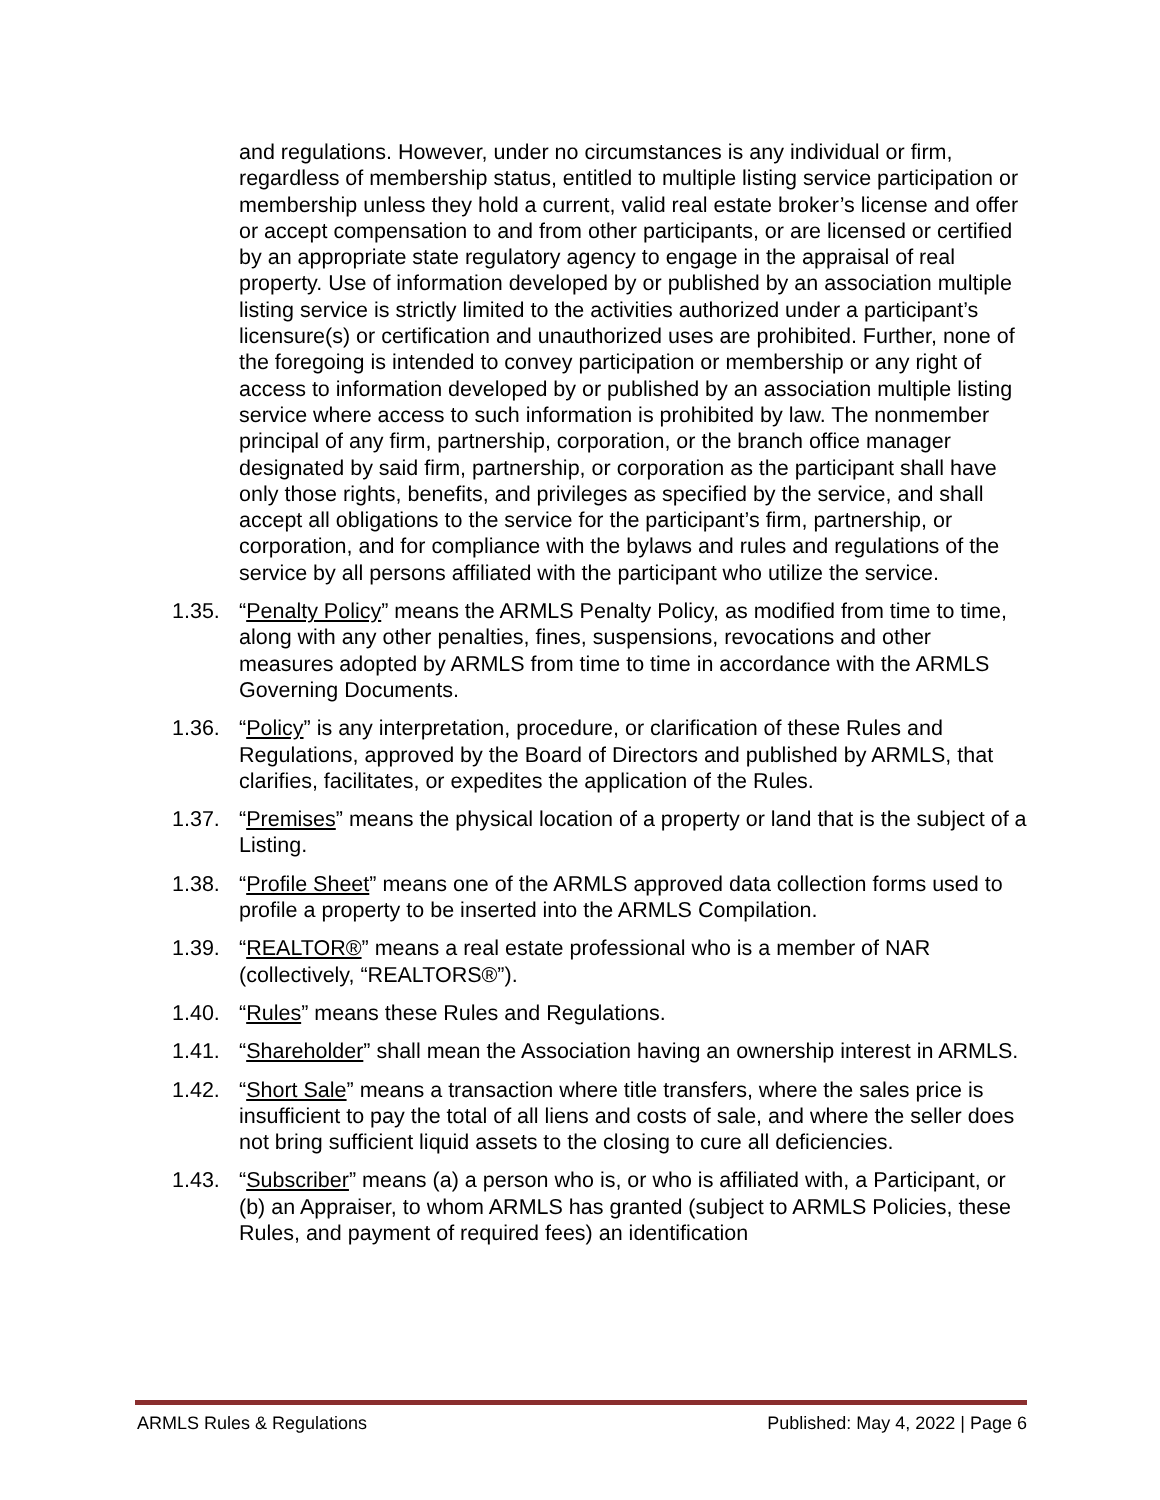and regulations. However, under no circumstances is any individual or firm, regardless of membership status, entitled to multiple listing service participation or membership unless they hold a current, valid real estate broker’s license and offer or accept compensation to and from other participants, or are licensed or certified by an appropriate state regulatory agency to engage in the appraisal of real property. Use of information developed by or published by an association multiple listing service is strictly limited to the activities authorized under a participant’s licensure(s) or certification and unauthorized uses are prohibited. Further, none of the foregoing is intended to convey participation or membership or any right of access to information developed by or published by an association multiple listing service where access to such information is prohibited by law. The nonmember principal of any firm, partnership, corporation, or the branch office manager designated by said firm, partnership, or corporation as the participant shall have only those rights, benefits, and privileges as specified by the service, and shall accept all obligations to the service for the participant’s firm, partnership, or corporation, and for compliance with the bylaws and rules and regulations of the service by all persons affiliated with the participant who utilize the service.
1.35. “Penalty Policy” means the ARMLS Penalty Policy, as modified from time to time, along with any other penalties, fines, suspensions, revocations and other measures adopted by ARMLS from time to time in accordance with the ARMLS Governing Documents.
1.36. “Policy” is any interpretation, procedure, or clarification of these Rules and Regulations, approved by the Board of Directors and published by ARMLS, that clarifies, facilitates, or expedites the application of the Rules.
1.37. “Premises” means the physical location of a property or land that is the subject of a Listing.
1.38. “Profile Sheet” means one of the ARMLS approved data collection forms used to profile a property to be inserted into the ARMLS Compilation.
1.39. “REALTOR®” means a real estate professional who is a member of NAR (collectively, “REALTORS®”).
1.40. “Rules” means these Rules and Regulations.
1.41. “Shareholder” shall mean the Association having an ownership interest in ARMLS.
1.42. “Short Sale” means a transaction where title transfers, where the sales price is insufficient to pay the total of all liens and costs of sale, and where the seller does not bring sufficient liquid assets to the closing to cure all deficiencies.
1.43. “Subscriber” means (a) a person who is, or who is affiliated with, a Participant, or (b) an Appraiser, to whom ARMLS has granted (subject to ARMLS Policies, these Rules, and payment of required fees) an identification
ARMLS Rules & Regulations Published: May 4, 2022 | Page 6